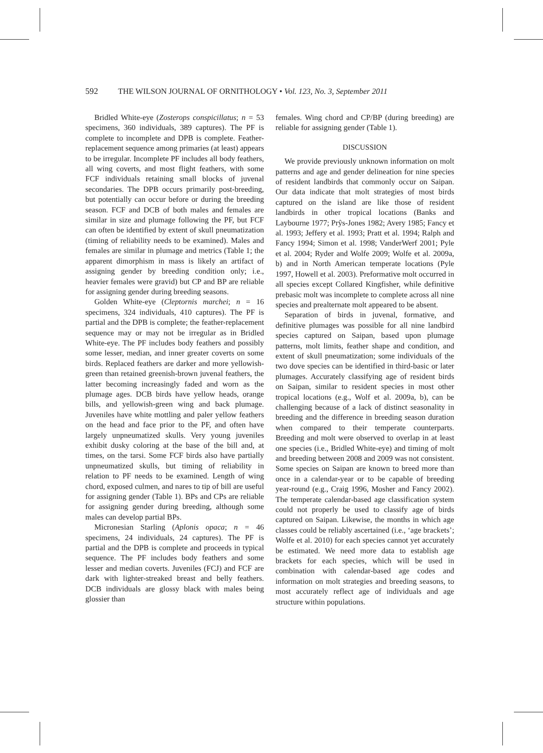592 THE WILSON JOURNAL OF ORNITHOLOGY • Vol. 123, No. 3, September 2011
Bridled White-eye (Zosterops conspicillatus; n = 53 specimens, 360 individuals, 389 captures). The PF is complete to incomplete and DPB is complete. Feather-replacement sequence among primaries (at least) appears to be irregular. Incomplete PF includes all body feathers, all wing coverts, and most flight feathers, with some FCF individuals retaining small blocks of juvenal secondaries. The DPB occurs primarily post-breeding, but potentially can occur before or during the breeding season. FCF and DCB of both males and females are similar in size and plumage following the PF, but FCF can often be identified by extent of skull pneumatization (timing of reliability needs to be examined). Males and females are similar in plumage and metrics (Table 1; the apparent dimorphism in mass is likely an artifact of assigning gender by breeding condition only; i.e., heavier females were gravid) but CP and BP are reliable for assigning gender during breeding seasons.
Golden White-eye (Cleptornis marchei; n = 16 specimens, 324 individuals, 410 captures). The PF is partial and the DPB is complete; the feather-replacement sequence may or may not be irregular as in Bridled White-eye. The PF includes body feathers and possibly some lesser, median, and inner greater coverts on some birds. Replaced feathers are darker and more yellowish-green than retained greenish-brown juvenal feathers, the latter becoming increasingly faded and worn as the plumage ages. DCB birds have yellow heads, orange bills, and yellowish-green wing and back plumage. Juveniles have white mottling and paler yellow feathers on the head and face prior to the PF, and often have largely unpneumatized skulls. Very young juveniles exhibit dusky coloring at the base of the bill and, at times, on the tarsi. Some FCF birds also have partially unpneumatized skulls, but timing of reliability in relation to PF needs to be examined. Length of wing chord, exposed culmen, and nares to tip of bill are useful for assigning gender (Table 1). BPs and CPs are reliable for assigning gender during breeding, although some males can develop partial BPs.
Micronesian Starling (Aplonis opaca; n = 46 specimens, 24 individuals, 24 captures). The PF is partial and the DPB is complete and proceeds in typical sequence. The PF includes body feathers and some lesser and median coverts. Juveniles (FCJ) and FCF are dark with lighter-streaked breast and belly feathers. DCB individuals are glossy black with males being glossier than
females. Wing chord and CP/BP (during breeding) are reliable for assigning gender (Table 1).
DISCUSSION
We provide previously unknown information on molt patterns and age and gender delineation for nine species of resident landbirds that commonly occur on Saipan. Our data indicate that molt strategies of most birds captured on the island are like those of resident landbirds in other tropical locations (Banks and Laybourne 1977; Prŷs-Jones 1982; Avery 1985; Fancy et al. 1993; Jeffery et al. 1993; Pratt et al. 1994; Ralph and Fancy 1994; Simon et al. 1998; VanderWerf 2001; Pyle et al. 2004; Ryder and Wolfe 2009; Wolfe et al. 2009a, b) and in North American temperate locations (Pyle 1997, Howell et al. 2003). Preformative molt occurred in all species except Collared Kingfisher, while definitive prebasic molt was incomplete to complete across all nine species and prealternate molt appeared to be absent.
Separation of birds in juvenal, formative, and definitive plumages was possible for all nine landbird species captured on Saipan, based upon plumage patterns, molt limits, feather shape and condition, and extent of skull pneumatization; some individuals of the two dove species can be identified in third-basic or later plumages. Accurately classifying age of resident birds on Saipan, similar to resident species in most other tropical locations (e.g., Wolf et al. 2009a, b), can be challenging because of a lack of distinct seasonality in breeding and the difference in breeding season duration when compared to their temperate counterparts. Breeding and molt were observed to overlap in at least one species (i.e., Bridled White-eye) and timing of molt and breeding between 2008 and 2009 was not consistent. Some species on Saipan are known to breed more than once in a calendar-year or to be capable of breeding year-round (e.g., Craig 1996, Mosher and Fancy 2002). The temperate calendar-based age classification system could not properly be used to classify age of birds captured on Saipan. Likewise, the months in which age classes could be reliably ascertained (i.e., ‘age brackets’; Wolfe et al. 2010) for each species cannot yet accurately be estimated. We need more data to establish age brackets for each species, which will be used in combination with calendar-based age codes and information on molt strategies and breeding seasons, to most accurately reflect age of individuals and age structure within populations.